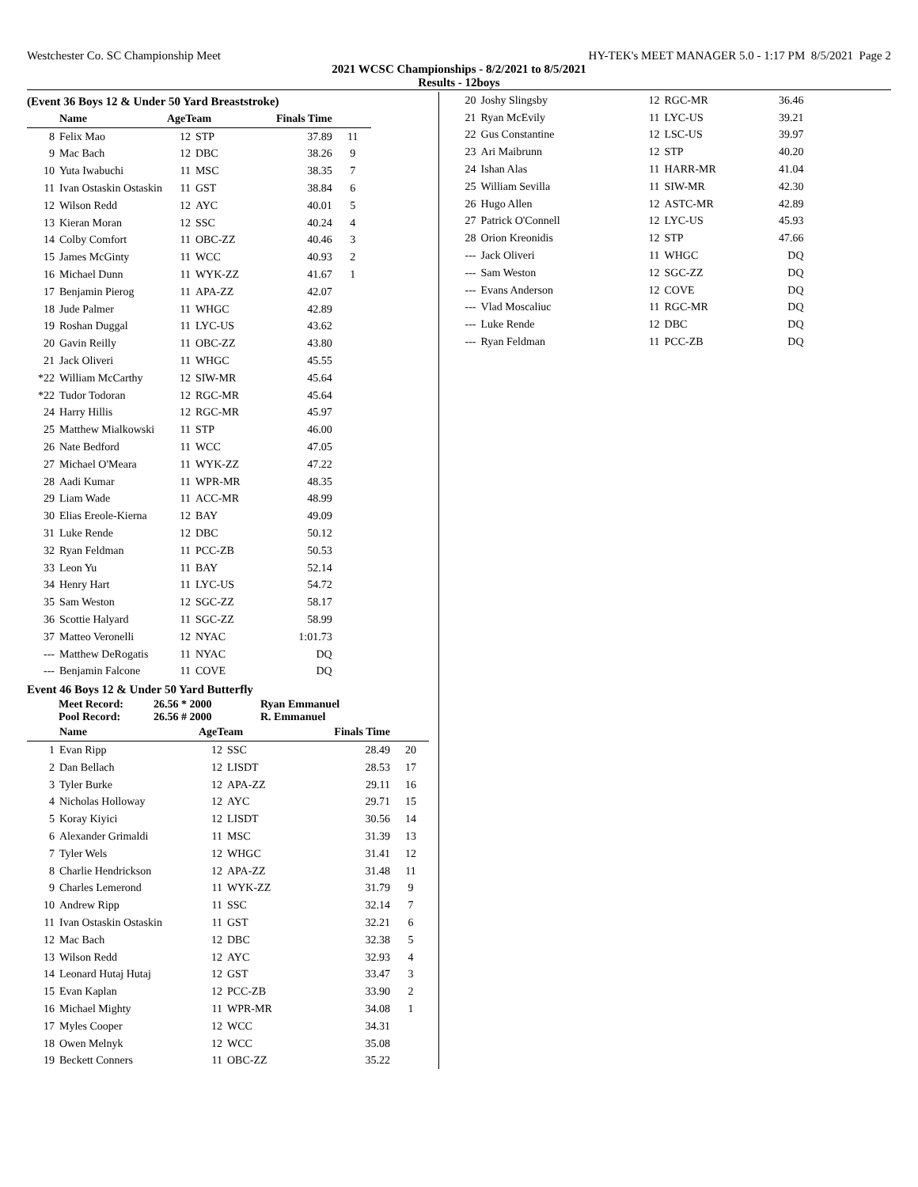Westchester Co. SC Championship Meet HY-TEK's MEET MANAGER 5.0 - 1:17 PM 8/5/2021 Page 2
2021 WCSC Championships - 8/2/2021 to 8/5/2021
Results - 12boys
(Event 36 Boys 12 & Under 50 Yard Breaststroke)
| | Name | AgeTeam | | Finals Time | |
| --- | --- | --- | --- | --- | --- |
| 8 | Felix Mao | 12 | STP | 37.89 | 11 |
| 9 | Mac Bach | 12 | DBC | 38.26 | 9 |
| 10 | Yuta Iwabuchi | 11 | MSC | 38.35 | 7 |
| 11 | Ivan Ostaskin Ostaskin | 11 | GST | 38.84 | 6 |
| 12 | Wilson Redd | 12 | AYC | 40.01 | 5 |
| 13 | Kieran Moran | 12 | SSC | 40.24 | 4 |
| 14 | Colby Comfort | 11 | OBC-ZZ | 40.46 | 3 |
| 15 | James McGinty | 11 | WCC | 40.93 | 2 |
| 16 | Michael Dunn | 11 | WYK-ZZ | 41.67 | 1 |
| 17 | Benjamin Pierog | 11 | APA-ZZ | 42.07 | |
| 18 | Jude Palmer | 11 | WHGC | 42.89 | |
| 19 | Roshan Duggal | 11 | LYC-US | 43.62 | |
| 20 | Gavin Reilly | 11 | OBC-ZZ | 43.80 | |
| 21 | Jack Oliveri | 11 | WHGC | 45.55 | |
| *22 | William McCarthy | 12 | SIW-MR | 45.64 | |
| *22 | Tudor Todoran | 12 | RGC-MR | 45.64 | |
| 24 | Harry Hillis | 12 | RGC-MR | 45.97 | |
| 25 | Matthew Mialkowski | 11 | STP | 46.00 | |
| 26 | Nate Bedford | 11 | WCC | 47.05 | |
| 27 | Michael O'Meara | 11 | WYK-ZZ | 47.22 | |
| 28 | Aadi Kumar | 11 | WPR-MR | 48.35 | |
| 29 | Liam Wade | 11 | ACC-MR | 48.99 | |
| 30 | Elias Ereole-Kierna | 12 | BAY | 49.09 | |
| 31 | Luke Rende | 12 | DBC | 50.12 | |
| 32 | Ryan Feldman | 11 | PCC-ZB | 50.53 | |
| 33 | Leon Yu | 11 | BAY | 52.14 | |
| 34 | Henry Hart | 11 | LYC-US | 54.72 | |
| 35 | Sam Weston | 12 | SGC-ZZ | 58.17 | |
| 36 | Scottie Halyard | 11 | SGC-ZZ | 58.99 | |
| 37 | Matteo Veronelli | 12 | NYAC | 1:01.73 | |
| --- | Matthew DeRogatis | 11 | NYAC | DQ | |
| --- | Benjamin Falcone | 11 | COVE | DQ | |
Event 46 Boys 12 & Under 50 Yard Butterfly
Meet Record: 26.56 * 2000 Ryan Emmanuel
Pool Record: 26.56 # 2000 R. Emmanuel
| | Name | AgeTeam | | Finals Time | |
| --- | --- | --- | --- | --- | --- |
| 1 | Evan Ripp | 12 | SSC | 28.49 | 20 |
| 2 | Dan Bellach | 12 | LISDT | 28.53 | 17 |
| 3 | Tyler Burke | 12 | APA-ZZ | 29.11 | 16 |
| 4 | Nicholas Holloway | 12 | AYC | 29.71 | 15 |
| 5 | Koray Kiyici | 12 | LISDT | 30.56 | 14 |
| 6 | Alexander Grimaldi | 11 | MSC | 31.39 | 13 |
| 7 | Tyler Wels | 12 | WHGC | 31.41 | 12 |
| 8 | Charlie Hendrickson | 12 | APA-ZZ | 31.48 | 11 |
| 9 | Charles Lemerond | 11 | WYK-ZZ | 31.79 | 9 |
| 10 | Andrew Ripp | 11 | SSC | 32.14 | 7 |
| 11 | Ivan Ostaskin Ostaskin | 11 | GST | 32.21 | 6 |
| 12 | Mac Bach | 12 | DBC | 32.38 | 5 |
| 13 | Wilson Redd | 12 | AYC | 32.93 | 4 |
| 14 | Leonard Hutaj Hutaj | 12 | GST | 33.47 | 3 |
| 15 | Evan Kaplan | 12 | PCC-ZB | 33.90 | 2 |
| 16 | Michael Mighty | 11 | WPR-MR | 34.08 | 1 |
| 17 | Myles Cooper | 12 | WCC | 34.31 | |
| 18 | Owen Melnyk | 12 | WCC | 35.08 | |
| 19 | Beckett Conners | 11 | OBC-ZZ | 35.22 | |
| 20 | Joshy Slingsby | 12 | RGC-MR | 36.46 |
| 21 | Ryan McEvily | 11 | LYC-US | 39.21 |
| 22 | Gus Constantine | 12 | LSC-US | 39.97 |
| 23 | Ari Maibrunn | 12 | STP | 40.20 |
| 24 | Ishan Alas | 11 | HARR-MR | 41.04 |
| 25 | William Sevilla | 11 | SIW-MR | 42.30 |
| 26 | Hugo Allen | 12 | ASTC-MR | 42.89 |
| 27 | Patrick O'Connell | 12 | LYC-US | 45.93 |
| 28 | Orion Kreonidis | 12 | STP | 47.66 |
| --- | Jack Oliveri | 11 | WHGC | DQ |
| --- | Sam Weston | 12 | SGC-ZZ | DQ |
| --- | Evans Anderson | 12 | COVE | DQ |
| --- | Vlad Moscaliuc | 11 | RGC-MR | DQ |
| --- | Luke Rende | 12 | DBC | DQ |
| --- | Ryan Feldman | 11 | PCC-ZB | DQ |